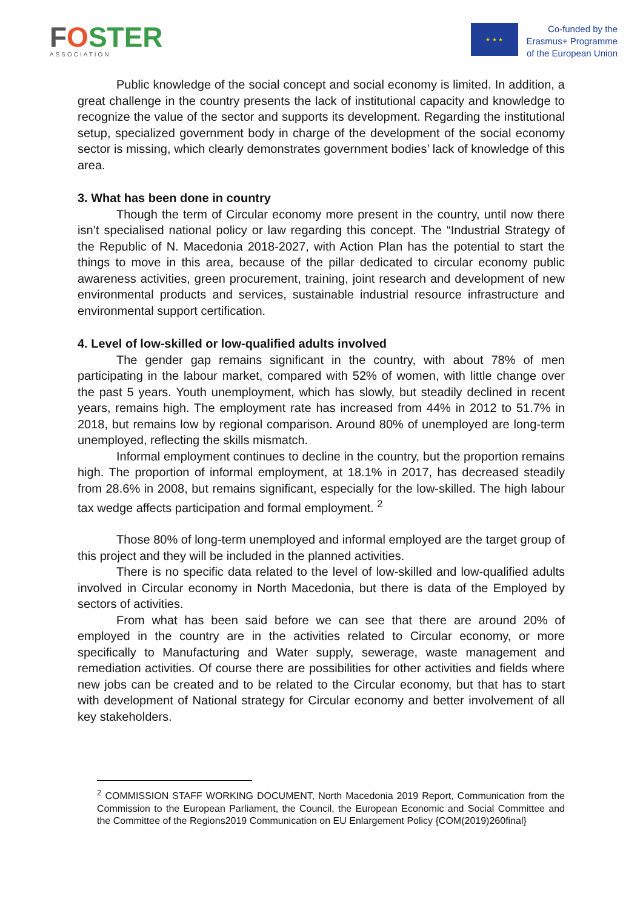FOSTER
ASSOCIATION
★ ★ ★
Co-funded by the
Erasmus+ Programme
of the European Union
Public knowledge of the social concept and social economy is limited. In addition, a great challenge in the country presents the lack of institutional capacity and knowledge to recognize the value of the sector and supports its development. Regarding the institutional setup, specialized government body in charge of the development of the social economy sector is missing, which clearly demonstrates government bodies’ lack of knowledge of this area.
3. What has been done in country
Though the term of Circular economy more present in the country, until now there isn’t specialised national policy or law regarding this concept. The “Industrial Strategy of the Republic of N. Macedonia 2018-2027, with Action Plan has the potential to start the things to move in this area, because of the pillar dedicated to circular economy public awareness activities, green procurement, training, joint research and development of new environmental products and services, sustainable industrial resource infrastructure and environmental support certification.
4. Level of low-skilled or low-qualified adults involved
The gender gap remains significant in the country, with about 78% of men participating in the labour market, compared with 52% of women, with little change over the past 5 years. Youth unemployment, which has slowly, but steadily declined in recent years, remains high. The employment rate has increased from 44% in 2012 to 51.7% in 2018, but remains low by regional comparison. Around 80% of unemployed are long-term unemployed, reflecting the skills mismatch.
Informal employment continues to decline in the country, but the proportion remains high. The proportion of informal employment, at 18.1% in 2017, has decreased steadily from 28.6% in 2008, but remains significant, especially for the low-skilled. The high labour tax wedge affects participation and formal employment. <sup>2</sup>
Those 80% of long-term unemployed and informal employed are the target group of this project and they will be included in the planned activities.
There is no specific data related to the level of low-skilled and low-qualified adults involved in Circular economy in North Macedonia, but there is data of the Employed by sectors of activities.
From what has been said before we can see that there are around 20% of employed in the country are in the activities related to Circular economy, or more specifically to Manufacturing and Water supply, sewerage, waste management and remediation activities. Of course there are possibilities for other activities and fields where new jobs can be created and to be related to the Circular economy, but that has to start with development of National strategy for Circular economy and better involvement of all key stakeholders.
<sup>2</sup> COMMISSION STAFF WORKING DOCUMENT, North Macedonia 2019 Report, Communication from the Commission to the European Parliament, the Council, the European Economic and Social Committee and the Committee of the Regions2019 Communication on EU Enlargement Policy {COM(2019)260final}